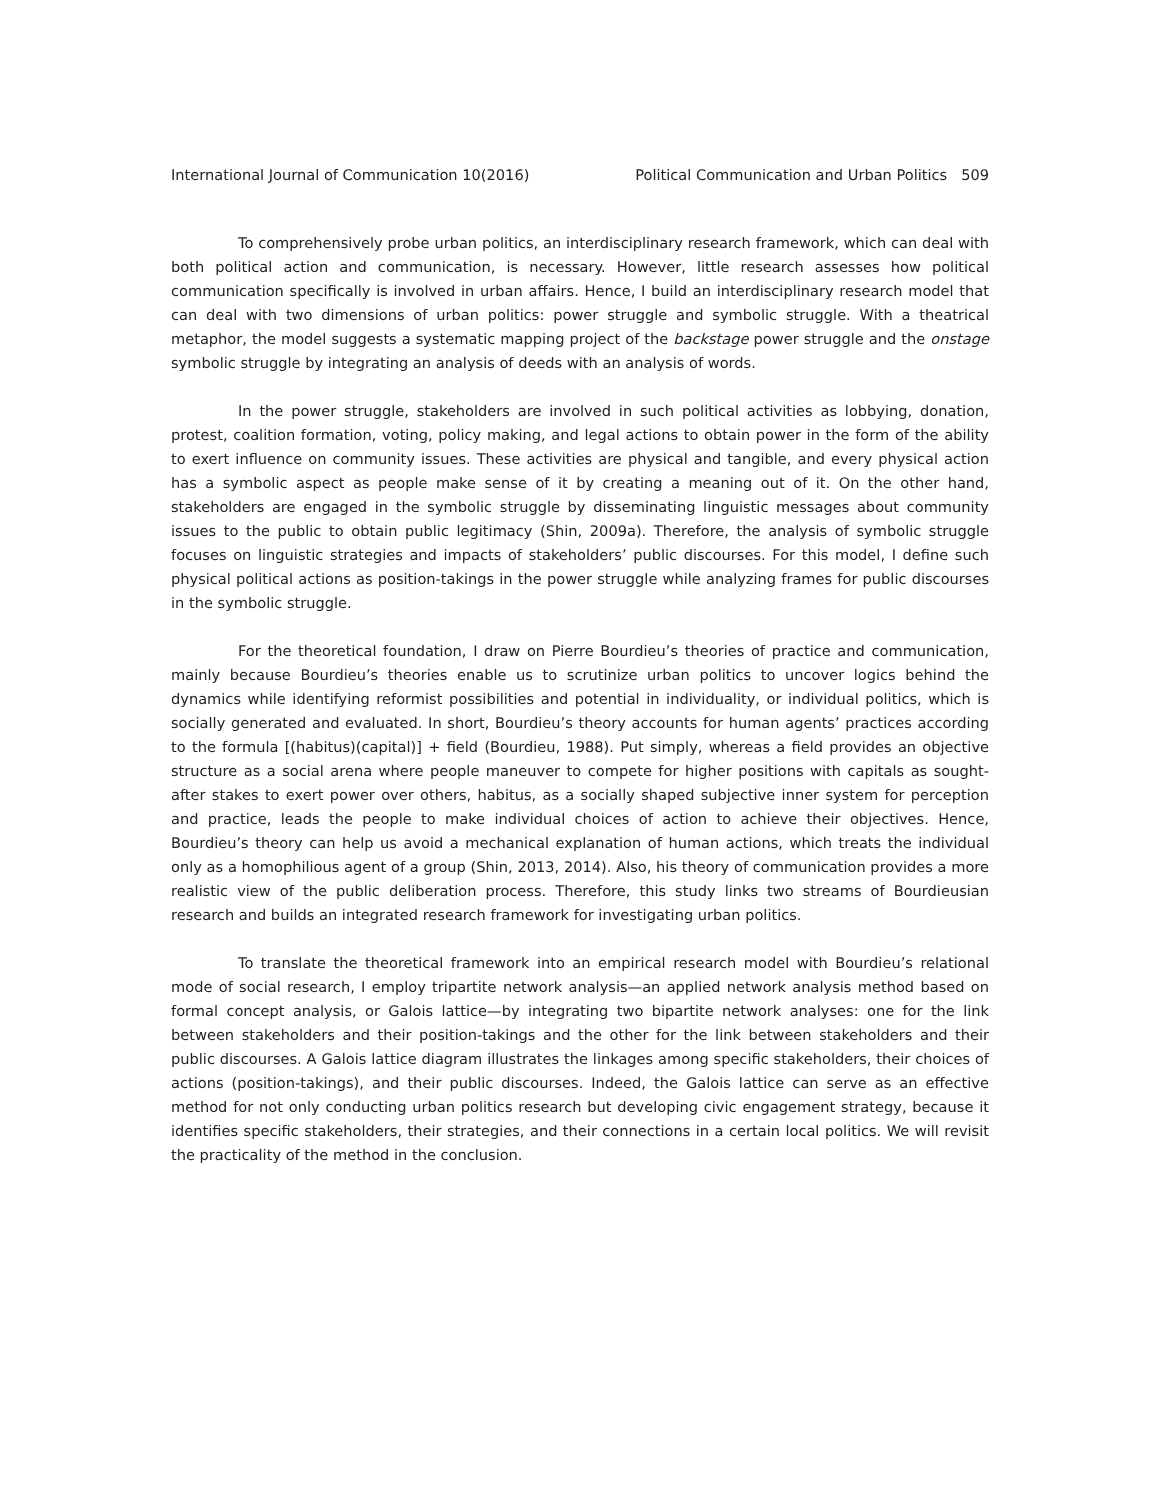International Journal of Communication 10(2016) Political Communication and Urban Politics 509
To comprehensively probe urban politics, an interdisciplinary research framework, which can deal with both political action and communication, is necessary. However, little research assesses how political communication specifically is involved in urban affairs. Hence, I build an interdisciplinary research model that can deal with two dimensions of urban politics: power struggle and symbolic struggle. With a theatrical metaphor, the model suggests a systematic mapping project of the backstage power struggle and the onstage symbolic struggle by integrating an analysis of deeds with an analysis of words.
In the power struggle, stakeholders are involved in such political activities as lobbying, donation, protest, coalition formation, voting, policy making, and legal actions to obtain power in the form of the ability to exert influence on community issues. These activities are physical and tangible, and every physical action has a symbolic aspect as people make sense of it by creating a meaning out of it. On the other hand, stakeholders are engaged in the symbolic struggle by disseminating linguistic messages about community issues to the public to obtain public legitimacy (Shin, 2009a). Therefore, the analysis of symbolic struggle focuses on linguistic strategies and impacts of stakeholders’ public discourses. For this model, I define such physical political actions as position-takings in the power struggle while analyzing frames for public discourses in the symbolic struggle.
For the theoretical foundation, I draw on Pierre Bourdieu’s theories of practice and communication, mainly because Bourdieu’s theories enable us to scrutinize urban politics to uncover logics behind the dynamics while identifying reformist possibilities and potential in individuality, or individual politics, which is socially generated and evaluated. In short, Bourdieu’s theory accounts for human agents’ practices according to the formula [(habitus)(capital)] + field (Bourdieu, 1988). Put simply, whereas a field provides an objective structure as a social arena where people maneuver to compete for higher positions with capitals as sought-after stakes to exert power over others, habitus, as a socially shaped subjective inner system for perception and practice, leads the people to make individual choices of action to achieve their objectives. Hence, Bourdieu’s theory can help us avoid a mechanical explanation of human actions, which treats the individual only as a homophilious agent of a group (Shin, 2013, 2014). Also, his theory of communication provides a more realistic view of the public deliberation process. Therefore, this study links two streams of Bourdieusian research and builds an integrated research framework for investigating urban politics.
To translate the theoretical framework into an empirical research model with Bourdieu’s relational mode of social research, I employ tripartite network analysis—an applied network analysis method based on formal concept analysis, or Galois lattice—by integrating two bipartite network analyses: one for the link between stakeholders and their position-takings and the other for the link between stakeholders and their public discourses. A Galois lattice diagram illustrates the linkages among specific stakeholders, their choices of actions (position-takings), and their public discourses. Indeed, the Galois lattice can serve as an effective method for not only conducting urban politics research but developing civic engagement strategy, because it identifies specific stakeholders, their strategies, and their connections in a certain local politics. We will revisit the practicality of the method in the conclusion.